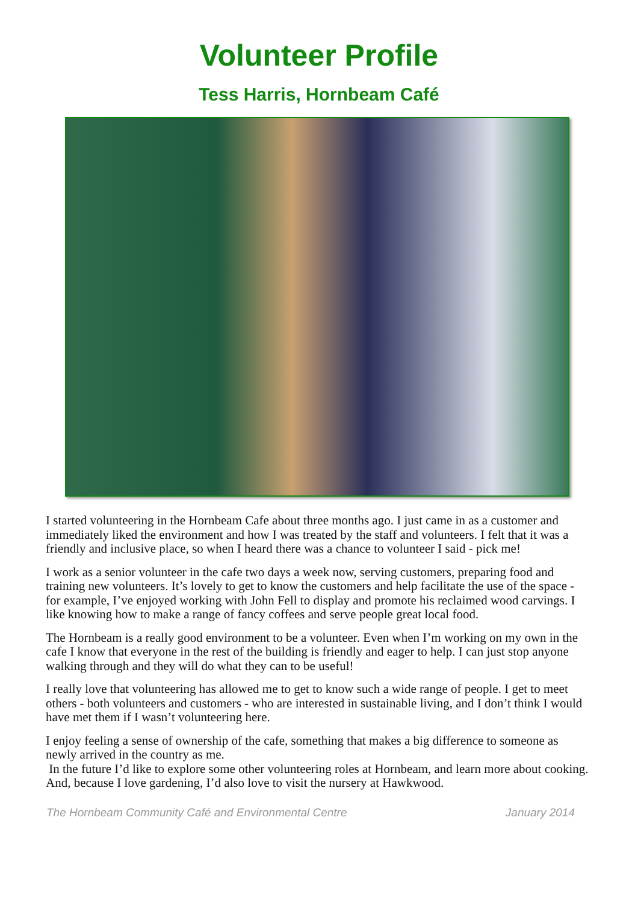Volunteer Profile
Tess Harris, Hornbeam Café
I started volunteering in the Hornbeam Cafe about three months ago. I just came in as a customer and immediately liked the environment and how I was treated by the staff and volunteers. I felt that it was a friendly and inclusive place, so when I heard there was a chance to volunteer I said - pick me!
I work as a senior volunteer in the cafe two days a week now, serving customers, preparing food and training new volunteers. It’s lovely to get to know the customers and help facilitate the use of the space - for example, I’ve enjoyed working with John Fell to display and promote his reclaimed wood carvings. I like knowing how to make a range of fancy coffees and serve people great local food.
The Hornbeam is a really good environment to be a volunteer. Even when I’m working on my own in the cafe I know that everyone in the rest of the building is friendly and eager to help. I can just stop anyone walking through and they will do what they can to be useful!
I really love that volunteering has allowed me to get to know such a wide range of people. I get to meet others - both volunteers and customers - who are interested in sustainable living, and I don’t think I would have met them if I wasn’t volunteering here.
I enjoy feeling a sense of ownership of the cafe, something that makes a big difference to someone as newly arrived in the country as me.
In the future I’d like to explore some other volunteering roles at Hornbeam, and learn more about cooking. And, because I love gardening, I’d also love to visit the nursery at Hawkwood.
The Hornbeam Community Café and Environmental Centre January 2014